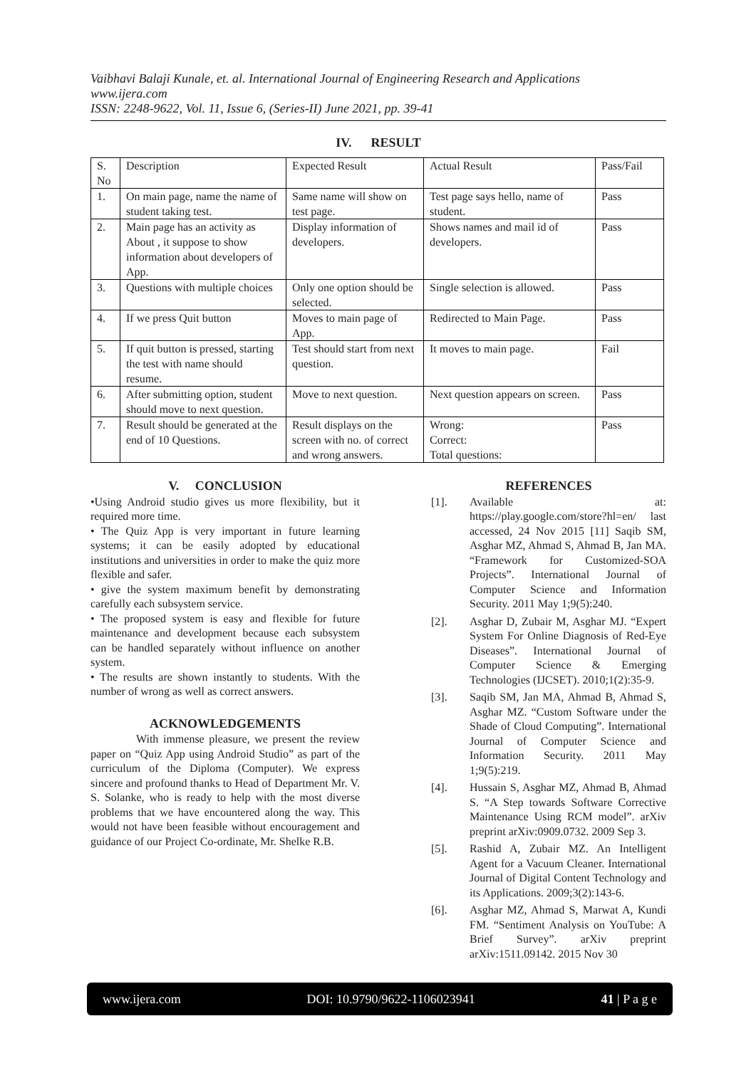Vaibhavi Balaji Kunale, et. al. International Journal of Engineering Research and Applications
www.ijera.com
ISSN: 2248-9622, Vol. 11, Issue 6, (Series-II) June 2021, pp. 39-41
IV. RESULT
| S. No | Description | Expected Result | Actual Result | Pass/Fail |
| 1. | On main page, name the name of student taking test. | Same name will show on test page. | Test page says hello, name of student. | Pass |
| 2. | Main page has an activity as About , it suppose to show information about developers of App. | Display information of developers. | Shows names and mail id of developers. | Pass |
| 3. | Questions with multiple choices | Only one option should be selected. | Single selection is allowed. | Pass |
| 4. | If we press Quit button | Moves to main page of App. | Redirected to Main Page. | Pass |
| 5. | If quit button is pressed, starting the test with name should resume. | Test should start from next question. | It moves to main page. | Fail |
| 6. | After submitting option, student should move to next question. | Move to next question. | Next question appears on screen. | Pass |
| 7. | Result should be generated at the end of 10 Questions. | Result displays on the screen with no. of correct and wrong answers. | Wrong: Correct: Total questions: | Pass |
V. CONCLUSION
•Using Android studio gives us more flexibility, but it required more time.
• The Quiz App is very important in future learning systems; it can be easily adopted by educational institutions and universities in order to make the quiz more flexible and safer.
• give the system maximum benefit by demonstrating carefully each subsystem service.
• The proposed system is easy and flexible for future maintenance and development because each subsystem can be handled separately without influence on another system.
• The results are shown instantly to students. With the number of wrong as well as correct answers.
ACKNOWLEDGEMENTS
With immense pleasure, we present the review paper on “Quiz App using Android Studio” as part of the curriculum of the Diploma (Computer). We express sincere and profound thanks to Head of Department Mr. V. S. Solanke, who is ready to help with the most diverse problems that we have encountered along the way. This would not have been feasible without encouragement and guidance of our Project Co-ordinate, Mr. Shelke R.B.
REFERENCES
[1]. Available at: https://play.google.com/store?hl=en/ last accessed, 24 Nov 2015 [11] Saqib SM, Asghar MZ, Ahmad S, Ahmad B, Jan MA. “Framework for Customized-SOA Projects”. International Journal of Computer Science and Information Security. 2011 May 1;9(5):240.
[2]. Asghar D, Zubair M, Asghar MJ. “Expert System For Online Diagnosis of Red-Eye Diseases”. International Journal of Computer Science & Emerging Technologies (IJCSET). 2010;1(2):35-9.
[3]. Saqib SM, Jan MA, Ahmad B, Ahmad S, Asghar MZ. “Custom Software under the Shade of Cloud Computing”. International Journal of Computer Science and Information Security. 2011 May 1;9(5):219.
[4]. Hussain S, Asghar MZ, Ahmad B, Ahmad S. “A Step towards Software Corrective Maintenance Using RCM model”. arXiv preprint arXiv:0909.0732. 2009 Sep 3.
[5]. Rashid A, Zubair MZ. An Intelligent Agent for a Vacuum Cleaner. International Journal of Digital Content Technology and its Applications. 2009;3(2):143-6.
[6]. Asghar MZ, Ahmad S, Marwat A, Kundi FM. “Sentiment Analysis on YouTube: A Brief Survey”. arXiv preprint arXiv:1511.09142. 2015 Nov 30
www.ijera.com DOI: 10.9790/9622-1106023941 41 | P a g e